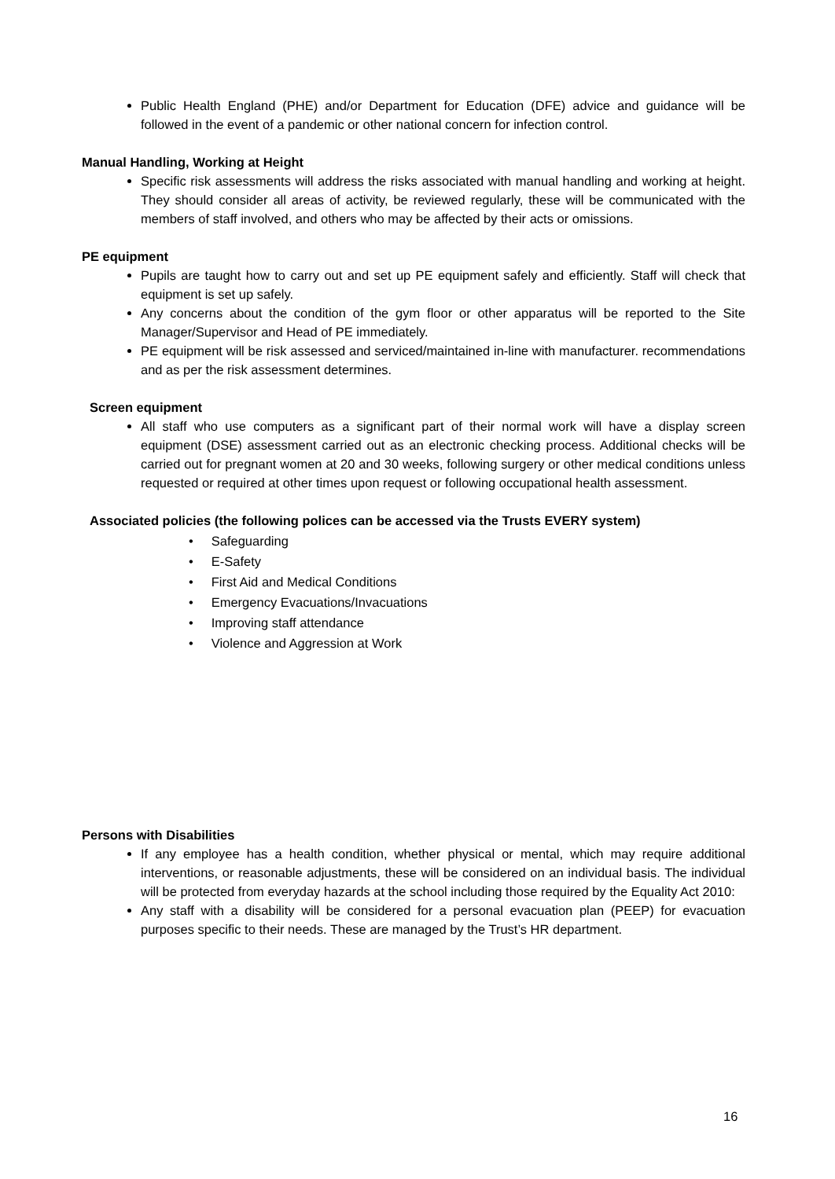Public Health England (PHE) and/or Department for Education (DFE) advice and guidance will be followed in the event of a pandemic or other national concern for infection control.
Manual Handling, Working at Height
Specific risk assessments will address the risks associated with manual handling and working at height. They should consider all areas of activity, be reviewed regularly, these will be communicated with the members of staff involved, and others who may be affected by their acts or omissions.
PE equipment
Pupils are taught how to carry out and set up PE equipment safely and efficiently. Staff will check that equipment is set up safely.
Any concerns about the condition of the gym floor or other apparatus will be reported to the Site Manager/Supervisor and Head of PE immediately.
PE equipment will be risk assessed and serviced/maintained in-line with manufacturer. recommendations and as per the risk assessment determines.
Screen equipment
All staff who use computers as a significant part of their normal work will have a display screen equipment (DSE) assessment carried out as an electronic checking process. Additional checks will be carried out for pregnant women at 20 and 30 weeks, following surgery or other medical conditions unless requested or required at other times upon request or following occupational health assessment.
Associated policies (the following polices can be accessed via the Trusts EVERY system)
• Safeguarding
• E-Safety
• First Aid and Medical Conditions
• Emergency Evacuations/Invacuations
• Improving staff attendance
• Violence and Aggression at Work
Persons with Disabilities
If any employee has a health condition, whether physical or mental, which may require additional interventions, or reasonable adjustments, these will be considered on an individual basis. The individual will be protected from everyday hazards at the school including those required by the Equality Act 2010:
Any staff with a disability will be considered for a personal evacuation plan (PEEP) for evacuation purposes specific to their needs. These are managed by the Trust’s HR department.
16